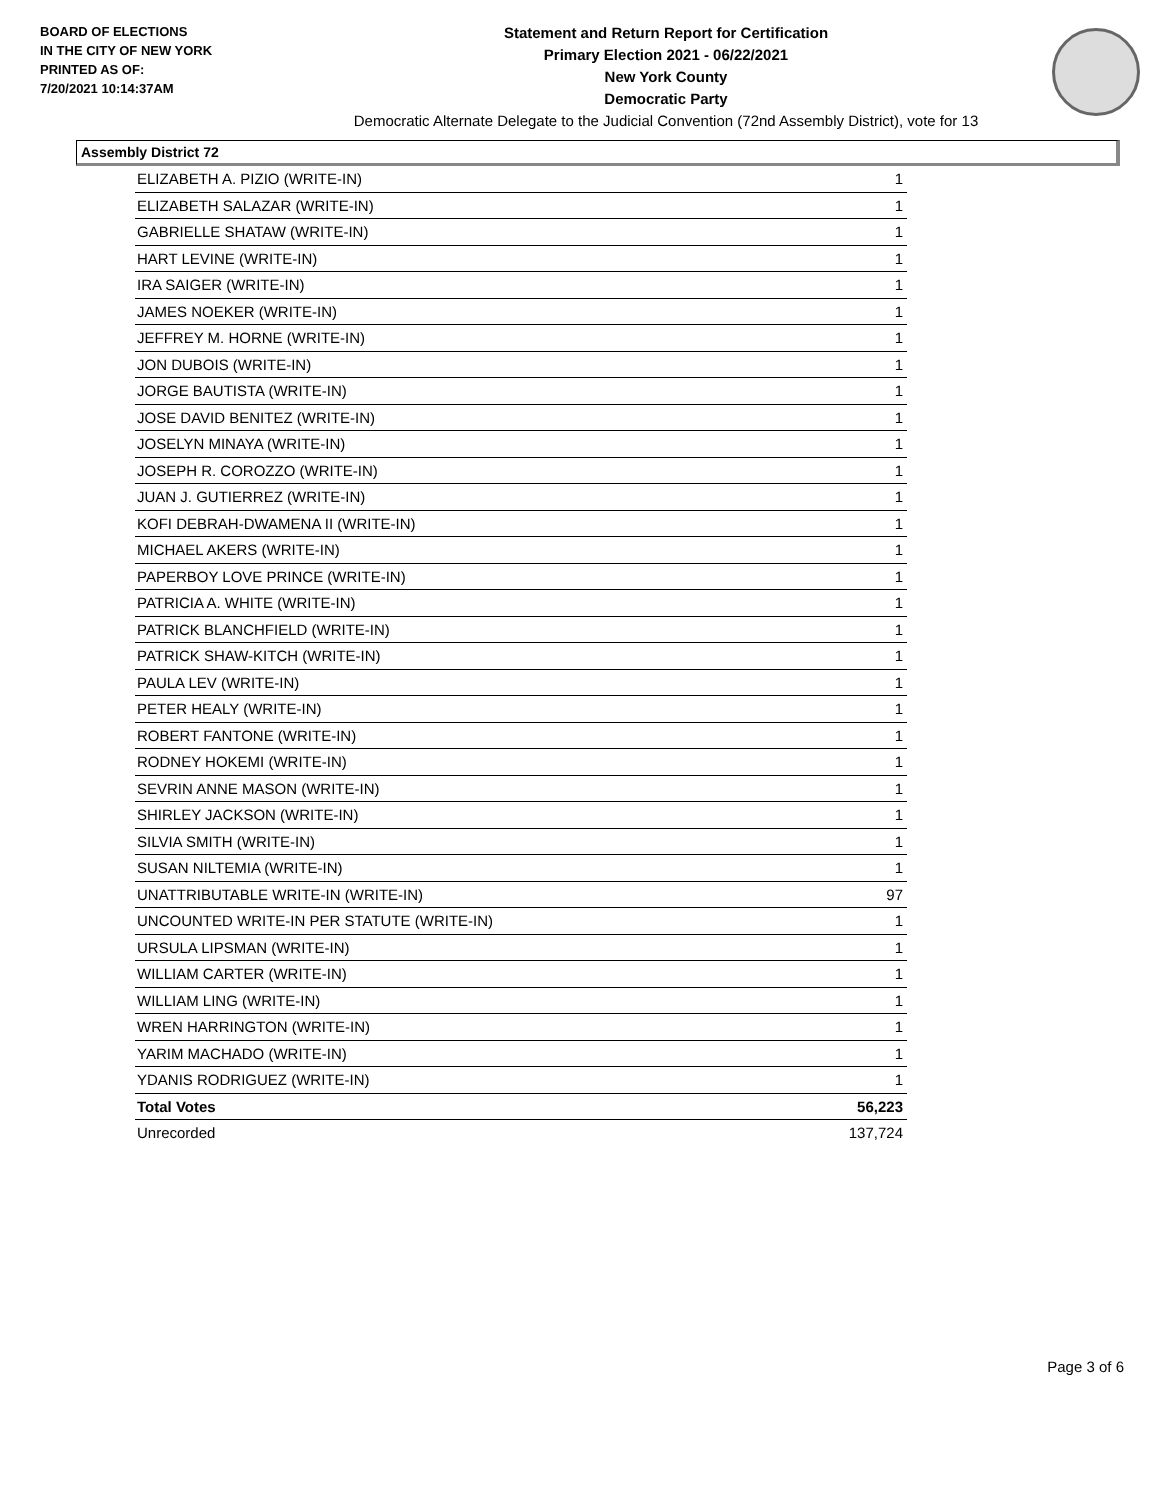BOARD OF ELECTIONS
IN THE CITY OF NEW YORK
PRINTED AS OF:
7/20/2021 10:14:37AM
Statement and Return Report for Certification
Primary Election 2021 - 06/22/2021
New York County
Democratic Party
Democratic Alternate Delegate to the Judicial Convention (72nd Assembly District), vote for 13
Assembly District 72
| ELIZABETH A. PIZIO (WRITE-IN) | 1 |
| ELIZABETH SALAZAR (WRITE-IN) | 1 |
| GABRIELLE SHATAW (WRITE-IN) | 1 |
| HART LEVINE (WRITE-IN) | 1 |
| IRA SAIGER (WRITE-IN) | 1 |
| JAMES NOEKER (WRITE-IN) | 1 |
| JEFFREY M. HORNE (WRITE-IN) | 1 |
| JON DUBOIS (WRITE-IN) | 1 |
| JORGE BAUTISTA (WRITE-IN) | 1 |
| JOSE DAVID BENITEZ (WRITE-IN) | 1 |
| JOSELYN MINAYA (WRITE-IN) | 1 |
| JOSEPH R. COROZZO (WRITE-IN) | 1 |
| JUAN J. GUTIERREZ (WRITE-IN) | 1 |
| KOFI DEBRAH-DWAMENA II (WRITE-IN) | 1 |
| MICHAEL AKERS (WRITE-IN) | 1 |
| PAPERBOY LOVE PRINCE (WRITE-IN) | 1 |
| PATRICIA A. WHITE (WRITE-IN) | 1 |
| PATRICK BLANCHFIELD (WRITE-IN) | 1 |
| PATRICK SHAW-KITCH (WRITE-IN) | 1 |
| PAULA LEV (WRITE-IN) | 1 |
| PETER HEALY (WRITE-IN) | 1 |
| ROBERT FANTONE (WRITE-IN) | 1 |
| RODNEY HOKEMI (WRITE-IN) | 1 |
| SEVRIN ANNE MASON (WRITE-IN) | 1 |
| SHIRLEY JACKSON (WRITE-IN) | 1 |
| SILVIA SMITH (WRITE-IN) | 1 |
| SUSAN NILTEMIA (WRITE-IN) | 1 |
| UNATTRIBUTABLE WRITE-IN (WRITE-IN) | 97 |
| UNCOUNTED WRITE-IN PER STATUTE (WRITE-IN) | 1 |
| URSULA LIPSMAN (WRITE-IN) | 1 |
| WILLIAM CARTER (WRITE-IN) | 1 |
| WILLIAM LING (WRITE-IN) | 1 |
| WREN HARRINGTON (WRITE-IN) | 1 |
| YARIM MACHADO (WRITE-IN) | 1 |
| YDANIS RODRIGUEZ (WRITE-IN) | 1 |
| Total Votes | 56,223 |
| Unrecorded | 137,724 |
Page 3 of 6